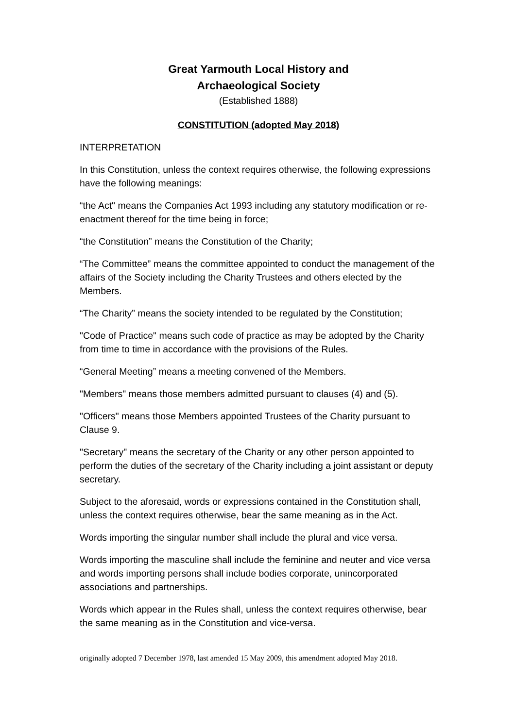Great Yarmouth Local History and
Archaeological Society
(Established 1888)
CONSTITUTION (adopted May 2018)
INTERPRETATION
In this Constitution, unless the context requires otherwise, the following expressions have the following meanings:
“the Act" means the Companies Act 1993 including any statutory modification or re-enactment thereof for the time being in force;
“the Constitution” means the Constitution of the Charity;
“The Committee” means the committee appointed to conduct the management of the affairs of the Society including the Charity Trustees and others elected by the Members.
“The Charity” means the society intended to be regulated by the Constitution;
"Code of Practice" means such code of practice as may be adopted by the Charity from time to time in accordance with the provisions of the Rules.
“General Meeting” means a meeting convened of the Members.
"Members" means those members admitted pursuant to clauses (4) and (5).
"Officers" means those Members appointed Trustees of the Charity pursuant to Clause 9.
"Secretary" means the secretary of the Charity or any other person appointed to perform the duties of the secretary of the Charity including a joint assistant or deputy secretary.
Subject to the aforesaid, words or expressions contained in the Constitution shall, unless the context requires otherwise, bear the same meaning as in the Act.
Words importing the singular number shall include the plural and vice versa.
Words importing the masculine shall include the feminine and neuter and vice versa and words importing persons shall include bodies corporate, unincorporated associations and partnerships.
Words which appear in the Rules shall, unless the context requires otherwise, bear the same meaning as in the Constitution and vice-versa.
originally adopted 7 December 1978, last amended 15 May 2009, this amendment adopted May 2018.